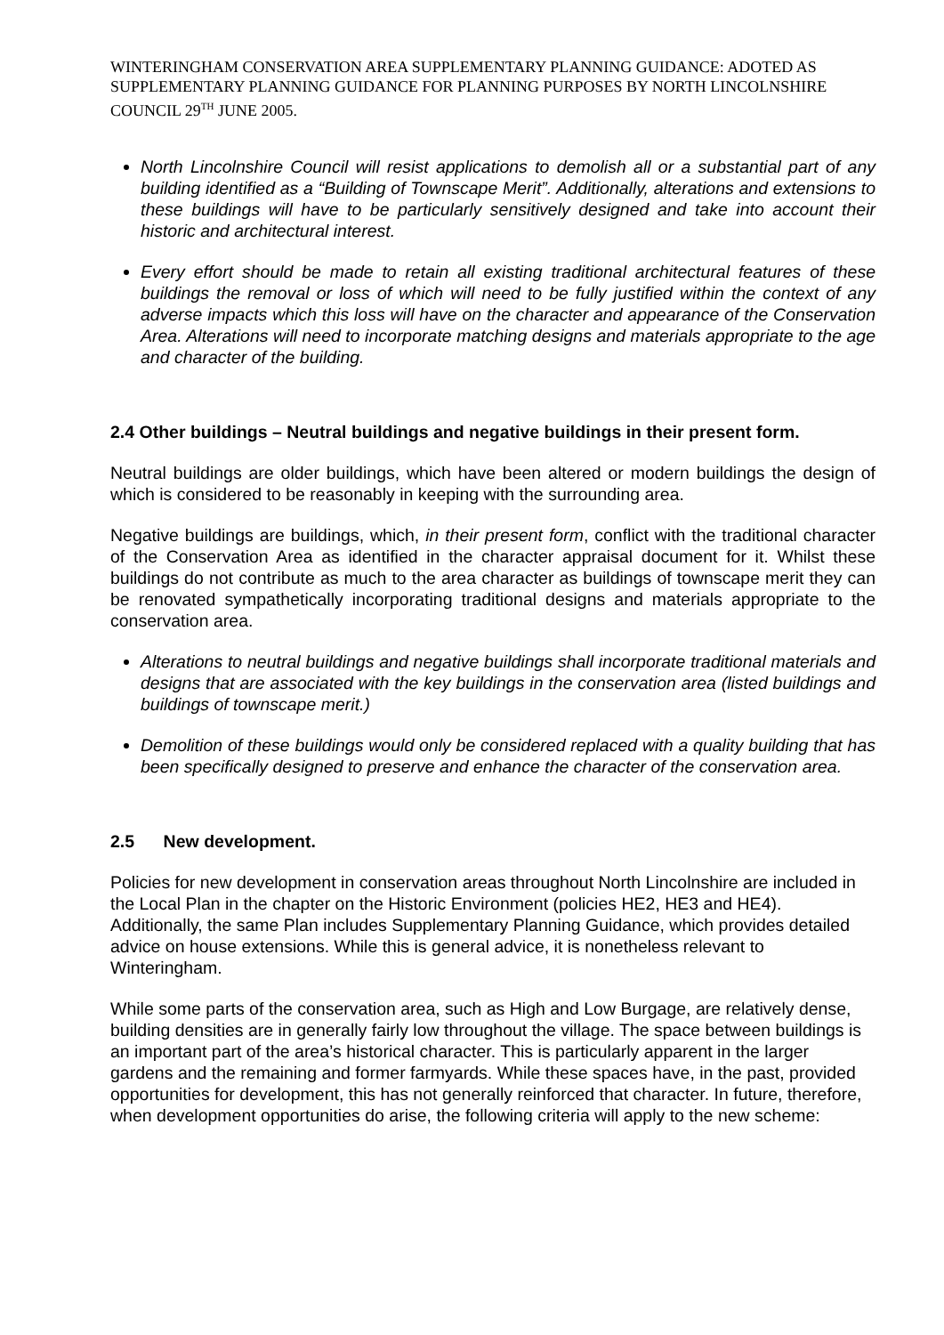WINTERINGHAM CONSERVATION AREA SUPPLEMENTARY PLANNING GUIDANCE: ADOTED AS SUPPLEMENTARY PLANNING GUIDANCE FOR PLANNING PURPOSES BY NORTH LINCOLNSHIRE COUNCIL 29<sup>TH</sup> JUNE 2005.
North Lincolnshire Council will resist applications to demolish all or a substantial part of any building identified as a “Building of Townscape Merit”. Additionally, alterations and extensions to these buildings will have to be particularly sensitively designed and take into account their historic and architectural interest.
Every effort should be made to retain all existing traditional architectural features of these buildings the removal or loss of which will need to be fully justified within the context of any adverse impacts which this loss will have on the character and appearance of the Conservation Area. Alterations will need to incorporate matching designs and materials appropriate to the age and character of the building.
2.4 Other buildings – Neutral buildings and negative buildings in their present form.
Neutral buildings are older buildings, which have been altered or modern buildings the design of which is considered to be reasonably in keeping with the surrounding area.
Negative buildings are buildings, which, in their present form, conflict with the traditional character of the Conservation Area as identified in the character appraisal document for it. Whilst these buildings do not contribute as much to the area character as buildings of townscape merit they can be renovated sympathetically incorporating traditional designs and materials appropriate to the conservation area.
Alterations to neutral buildings and negative buildings shall incorporate traditional materials and designs that are associated with the key buildings in the conservation area (listed buildings and buildings of townscape merit.)
Demolition of these buildings would only be considered replaced with a quality building that has been specifically designed to preserve and enhance the character of the conservation area.
2.5 New development.
Policies for new development in conservation areas throughout North Lincolnshire are included in the Local Plan in the chapter on the Historic Environment (policies HE2, HE3 and HE4). Additionally, the same Plan includes Supplementary Planning Guidance, which provides detailed advice on house extensions. While this is general advice, it is nonetheless relevant to Winteringham.
While some parts of the conservation area, such as High and Low Burgage, are relatively dense, building densities are in generally fairly low throughout the village. The space between buildings is an important part of the area’s historical character. This is particularly apparent in the larger gardens and the remaining and former farmyards. While these spaces have, in the past, provided opportunities for development, this has not generally reinforced that character. In future, therefore, when development opportunities do arise, the following criteria will apply to the new scheme: